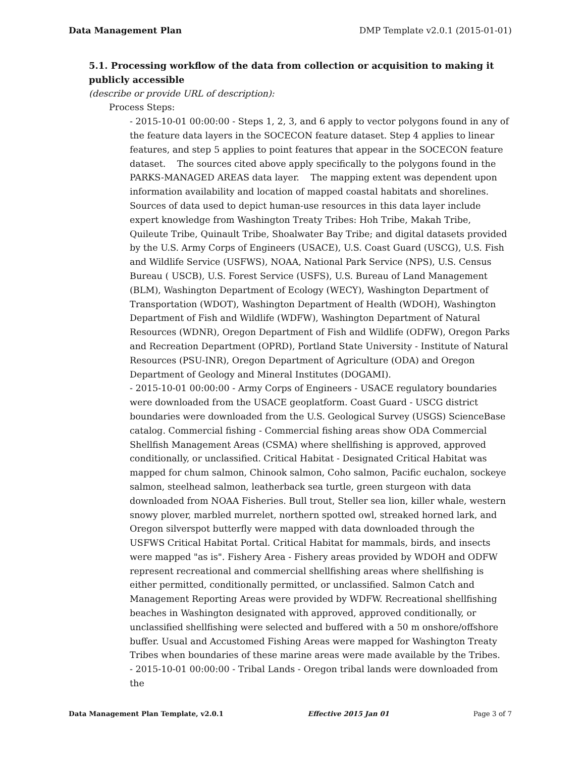Data Management Plan DMP Template v2.0.1 (2015-01-01)
5.1. Processing workflow of the data from collection or acquisition to making it publicly accessible
(describe or provide URL of description):
Process Steps:
- 2015-10-01 00:00:00 - Steps 1, 2, 3, and 6 apply to vector polygons found in any of the feature data layers in the SOCECON feature dataset. Step 4 applies to linear features, and step 5 applies to point features that appear in the SOCECON feature dataset. The sources cited above apply specifically to the polygons found in the PARKS-MANAGED AREAS data layer. The mapping extent was dependent upon information availability and location of mapped coastal habitats and shorelines. Sources of data used to depict human-use resources in this data layer include expert knowledge from Washington Treaty Tribes: Hoh Tribe, Makah Tribe, Quileute Tribe, Quinault Tribe, Shoalwater Bay Tribe; and digital datasets provided by the U.S. Army Corps of Engineers (USACE), U.S. Coast Guard (USCG), U.S. Fish and Wildlife Service (USFWS), NOAA, National Park Service (NPS), U.S. Census Bureau ( USCB), U.S. Forest Service (USFS), U.S. Bureau of Land Management (BLM), Washington Department of Ecology (WECY), Washington Department of Transportation (WDOT), Washington Department of Health (WDOH), Washington Department of Fish and Wildlife (WDFW), Washington Department of Natural Resources (WDNR), Oregon Department of Fish and Wildlife (ODFW), Oregon Parks and Recreation Department (OPRD), Portland State University - Institute of Natural Resources (PSU-INR), Oregon Department of Agriculture (ODA) and Oregon Department of Geology and Mineral Institutes (DOGAMI).
- 2015-10-01 00:00:00 - Army Corps of Engineers - USACE regulatory boundaries were downloaded from the USACE geoplatform. Coast Guard - USCG district boundaries were downloaded from the U.S. Geological Survey (USGS) ScienceBase catalog. Commercial fishing - Commercial fishing areas show ODA Commercial Shellfish Management Areas (CSMA) where shellfishing is approved, approved conditionally, or unclassified. Critical Habitat - Designated Critical Habitat was mapped for chum salmon, Chinook salmon, Coho salmon, Pacific euchalon, sockeye salmon, steelhead salmon, leatherback sea turtle, green sturgeon with data downloaded from NOAA Fisheries. Bull trout, Steller sea lion, killer whale, western snowy plover, marbled murrelet, northern spotted owl, streaked horned lark, and Oregon silverspot butterfly were mapped with data downloaded through the USFWS Critical Habitat Portal. Critical Habitat for mammals, birds, and insects were mapped "as is". Fishery Area - Fishery areas provided by WDOH and ODFW represent recreational and commercial shellfishing areas where shellfishing is either permitted, conditionally permitted, or unclassified. Salmon Catch and Management Reporting Areas were provided by WDFW. Recreational shellfishing beaches in Washington designated with approved, approved conditionally, or unclassified shellfishing were selected and buffered with a 50 m onshore/offshore buffer. Usual and Accustomed Fishing Areas were mapped for Washington Treaty Tribes when boundaries of these marine areas were made available by the Tribes.
- 2015-10-01 00:00:00 - Tribal Lands - Oregon tribal lands were downloaded from the
Data Management Plan Template, v2.0.1 Effective 2015 Jan 01 Page 3 of 7